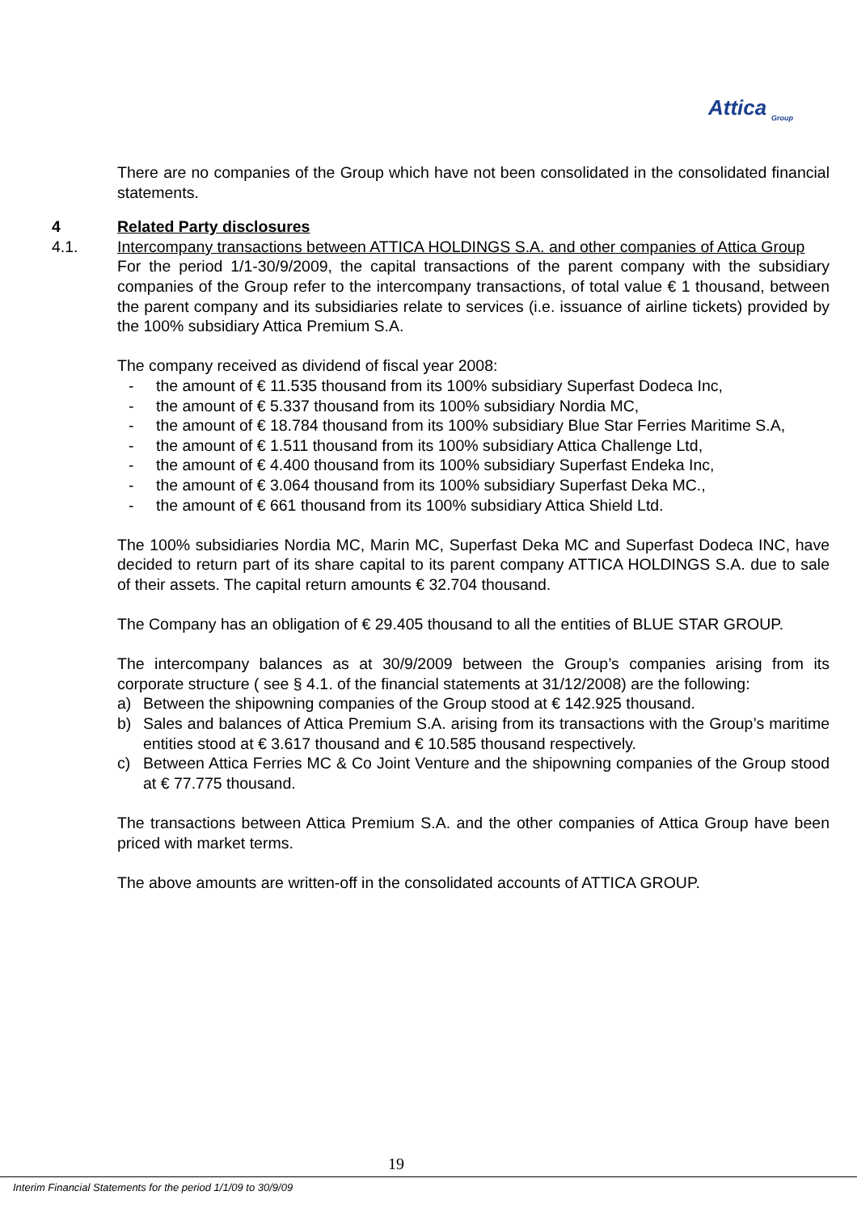Attica
Group
There are no companies of the Group which have not been consolidated in the consolidated financial statements.
4 Related Party disclosures
4.1. Intercompany transactions between ATTICA HOLDINGS S.A. and other companies of Attica Group
For the period 1/1-30/9/2009, the capital transactions of the parent company with the subsidiary companies of the Group refer to the intercompany transactions, of total value € 1 thousand, between the parent company and its subsidiaries relate to services (i.e. issuance of airline tickets) provided by the 100% subsidiary Attica Premium S.A.
The company received as dividend of fiscal year 2008:
- the amount of € 11.535 thousand from its 100% subsidiary Superfast Dodeca Inc,
- the amount of € 5.337 thousand from its 100% subsidiary Nordia MC,
- the amount of € 18.784 thousand from its 100% subsidiary Blue Star Ferries Maritime S.A,
- the amount of € 1.511 thousand from its 100% subsidiary Attica Challenge Ltd,
- the amount of € 4.400 thousand from its 100% subsidiary Superfast Endeka Inc,
- the amount of € 3.064 thousand from its 100% subsidiary Superfast Deka MC.,
- the amount of € 661 thousand from its 100% subsidiary Attica Shield Ltd.
The 100% subsidiaries Nordia MC, Marin MC, Superfast Deka MC and Superfast Dodeca INC, have decided to return part of its share capital to its parent company ATTICA HOLDINGS S.A. due to sale of their assets. The capital return amounts € 32.704 thousand.
The Company has an obligation of € 29.405 thousand to all the entities of BLUE STAR GROUP.
The intercompany balances as at 30/9/2009 between the Group’s companies arising from its corporate structure ( see § 4.1. of the financial statements at 31/12/2008) are the following:
a) Between the shipowning companies of the Group stood at € 142.925 thousand.
b) Sales and balances of Attica Premium S.A. arising from its transactions with the Group’s maritime entities stood at € 3.617 thousand and € 10.585 thousand respectively.
c) Between Attica Ferries MC & Co Joint Venture and the shipowning companies of the Group stood at € 77.775 thousand.
The transactions between Attica Premium S.A. and the other companies of Attica Group have been priced with market terms.
The above amounts are written-off in the consolidated accounts of ATTICA GROUP.
19
Interim Financial Statements for the period 1/1/09 to 30/9/09